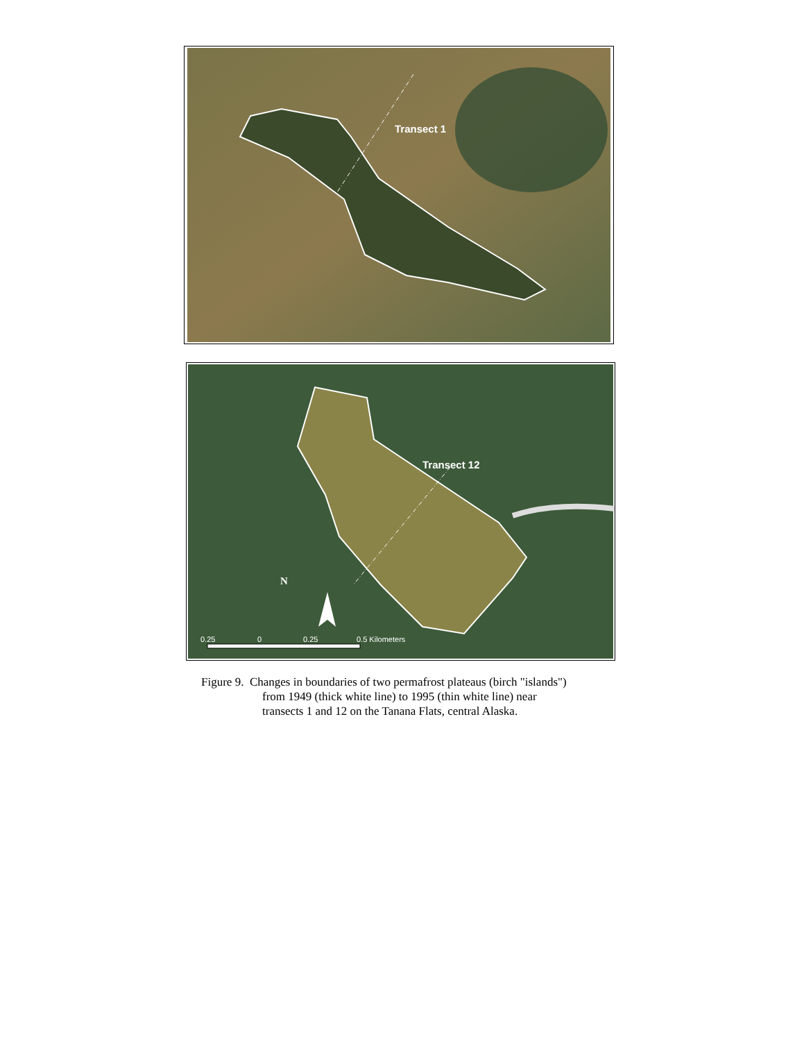Transect 1
Transect 12
N
0.25 0 0.25 0.5 Kilometers
Figure 9. Changes in boundaries of two permafrost plateaus (birch "islands")
from 1949 (thick white line) to 1995 (thin white line) near
transects 1 and 12 on the Tanana Flats, central Alaska.